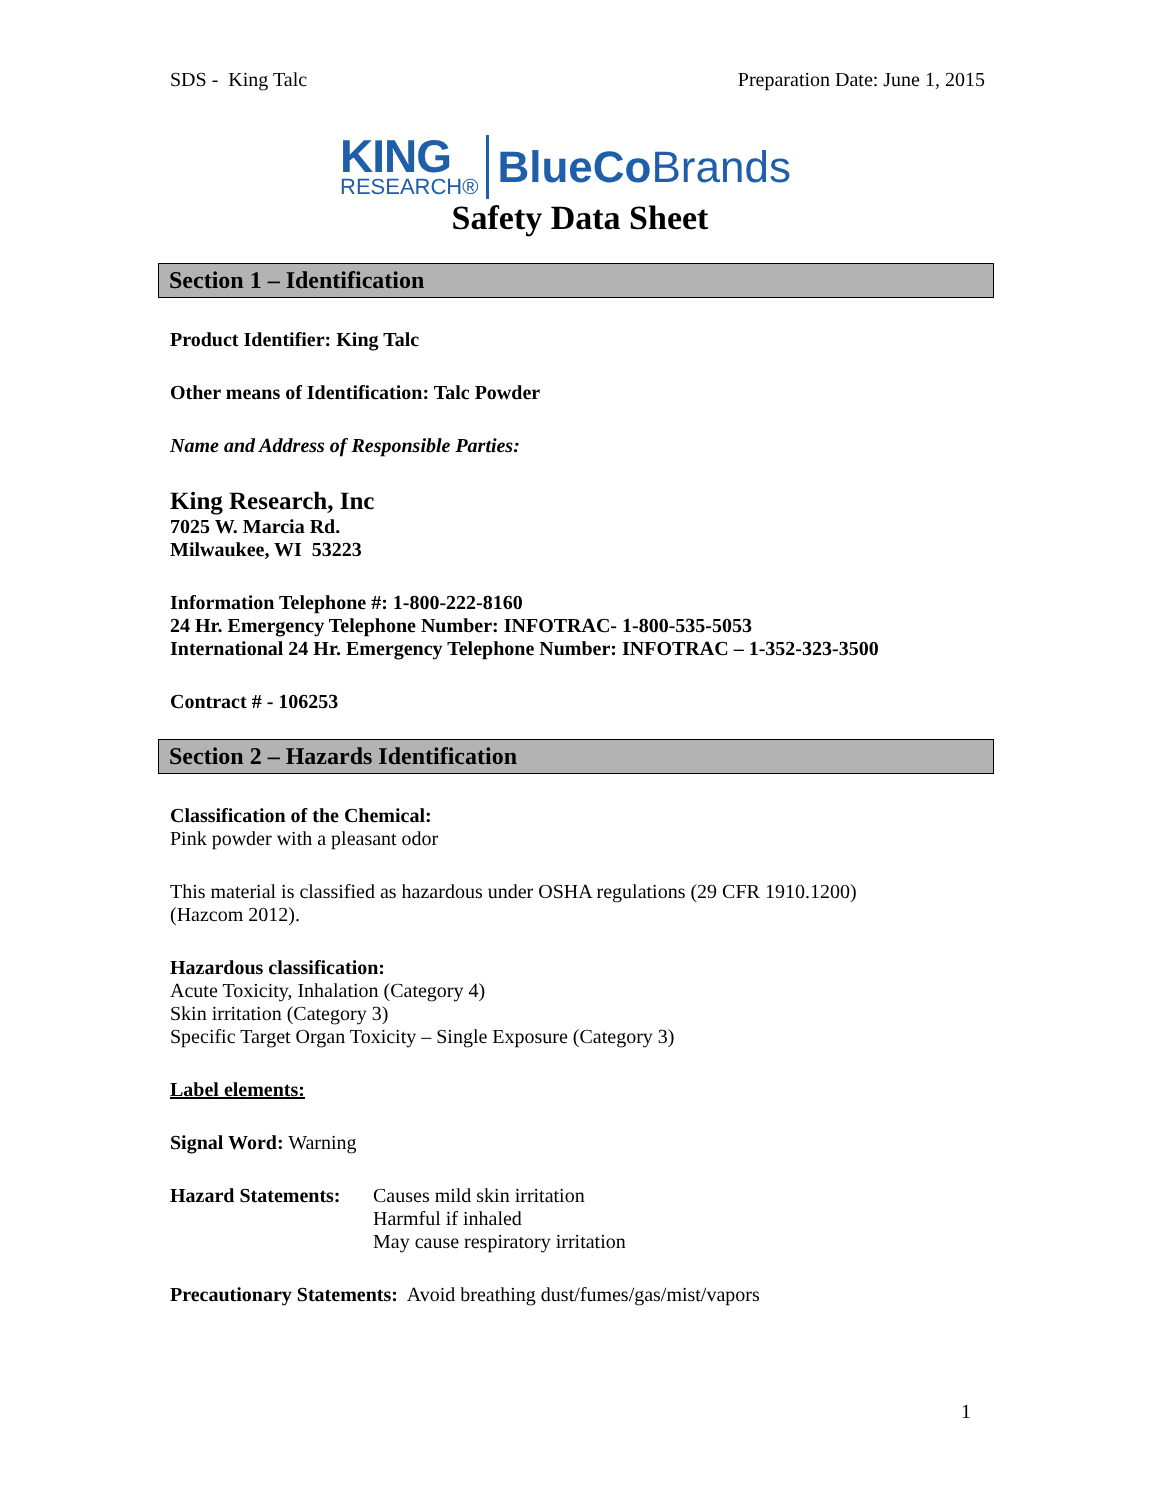SDS - King Talc Preparation Date: June 1, 2015
KING
RESEARCH®
BlueCoBrands
Safety Data Sheet
Section 1 – Identification
Product Identifier: King Talc
Other means of Identification: Talc Powder
Name and Address of Responsible Parties:
King Research, Inc
7025 W. Marcia Rd.
Milwaukee, WI 53223
Information Telephone #: 1-800-222-8160
24 Hr. Emergency Telephone Number: INFOTRAC- 1-800-535-5053
International 24 Hr. Emergency Telephone Number: INFOTRAC – 1-352-323-3500
Contract # - 106253
Section 2 – Hazards Identification
Classification of the Chemical:
Pink powder with a pleasant odor
This material is classified as hazardous under OSHA regulations (29 CFR 1910.1200)
(Hazcom 2012).
Hazardous classification:
Acute Toxicity, Inhalation (Category 4)
Skin irritation (Category 3)
Specific Target Organ Toxicity – Single Exposure (Category 3)
Label elements:
Signal Word: Warning
Hazard Statements: Causes mild skin irritation
Harmful if inhaled
May cause respiratory irritation
Precautionary Statements: Avoid breathing dust/fumes/gas/mist/vapors
1